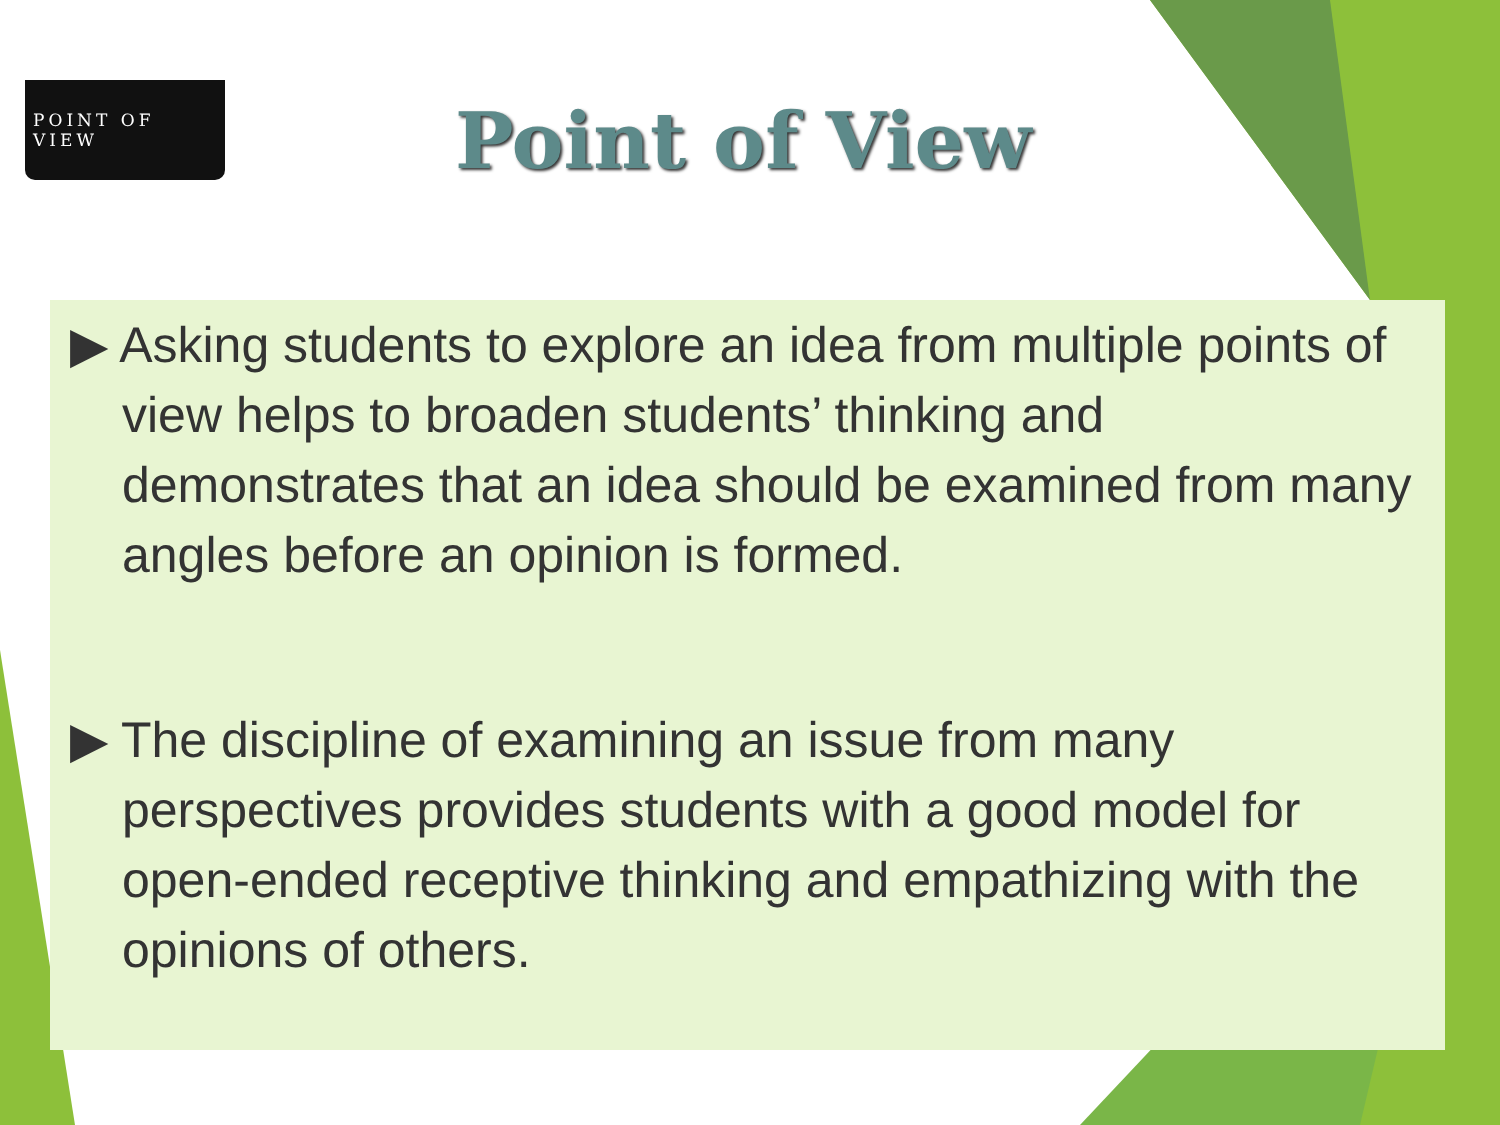POINT OF VIEW
Point of View
▶ Asking students to explore an idea from multiple points of view helps to broaden students’ thinking and demonstrates that an idea should be examined from many angles before an opinion is formed.
▶ The discipline of examining an issue from many perspectives provides students with a good model for open-ended receptive thinking and empathizing with the opinions of others.